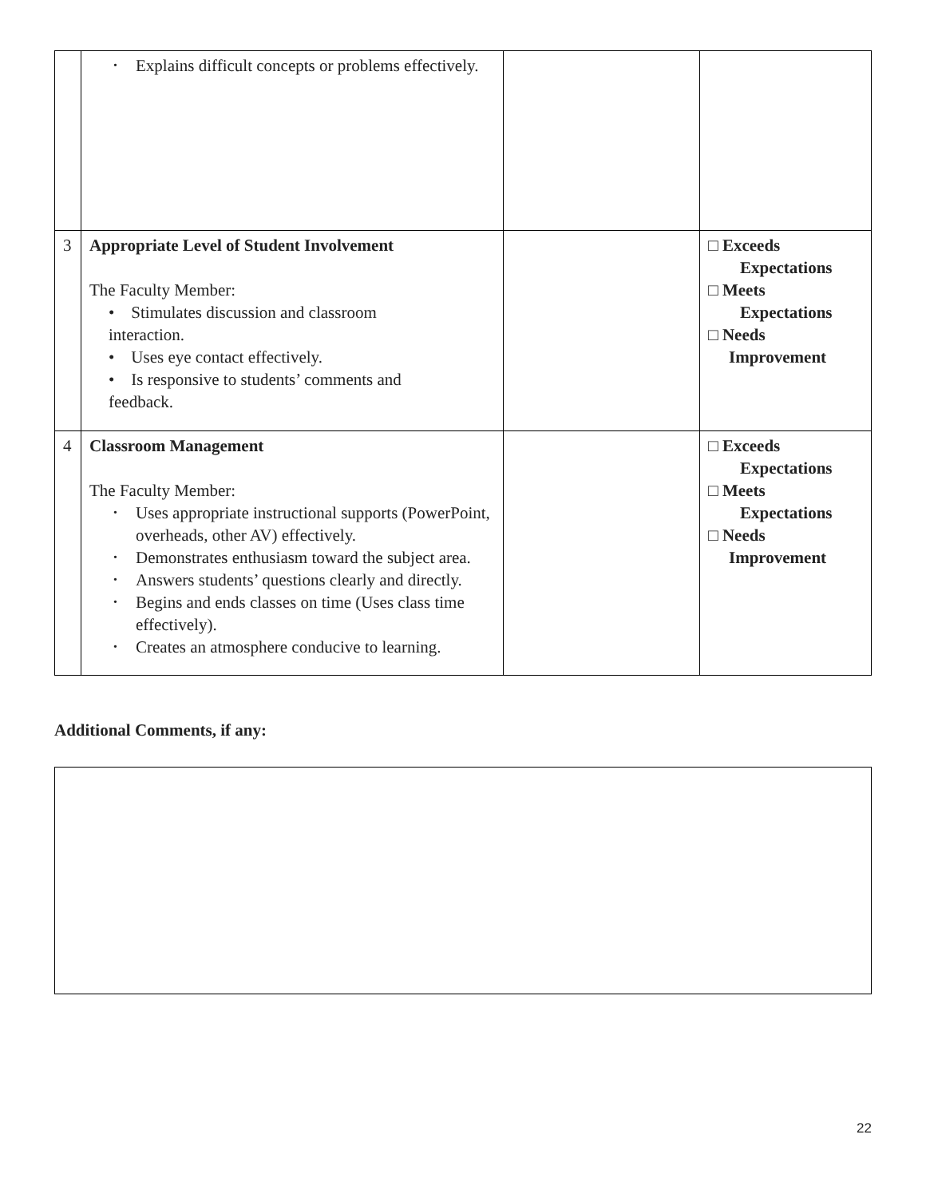| | • Explains difficult concepts or problems effectively. | | |
| 3 | Appropriate Level of Student Involvement The Faculty Member: • Stimulates discussion and classroom interaction. • Uses eye contact effectively. • Is responsive to students’ comments and feedback. | | □ Exceeds Expectations □ Meets Expectations □ Needs Improvement |
| 4 | Classroom Management The Faculty Member: • Uses appropriate instructional supports (PowerPoint, overheads, other AV) effectively. • Demonstrates enthusiasm toward the subject area. • Answers students’ questions clearly and directly. • Begins and ends classes on time (Uses class time effectively). • Creates an atmosphere conducive to learning. | | □ Exceeds Expectations □ Meets Expectations □ Needs Improvement |
Additional Comments, if any:
22